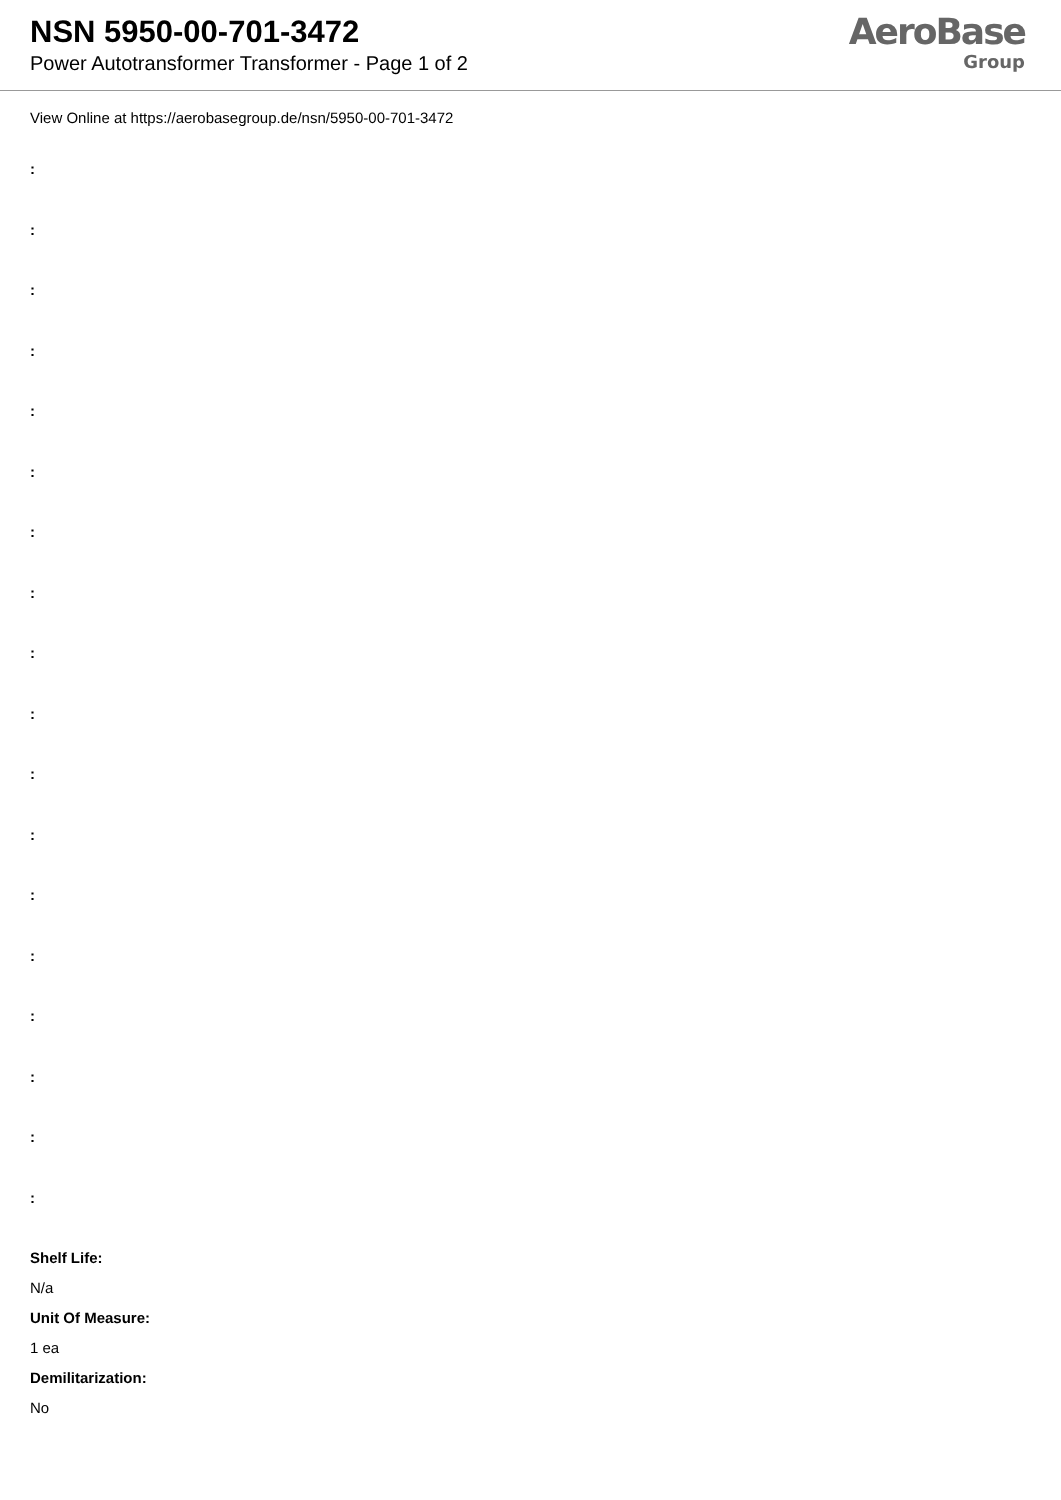NSN 5950-00-701-3472
Power Autotransformer Transformer - Page 1 of 2
AeroBase
Group
View Online at https://aerobasegroup.de/nsn/5950-00-701-3472
:
:
:
:
:
:
:
:
:
:
:
:
:
:
:
:
:
:
Shelf Life:
N/a
Unit Of Measure:
1 ea
Demilitarization:
No